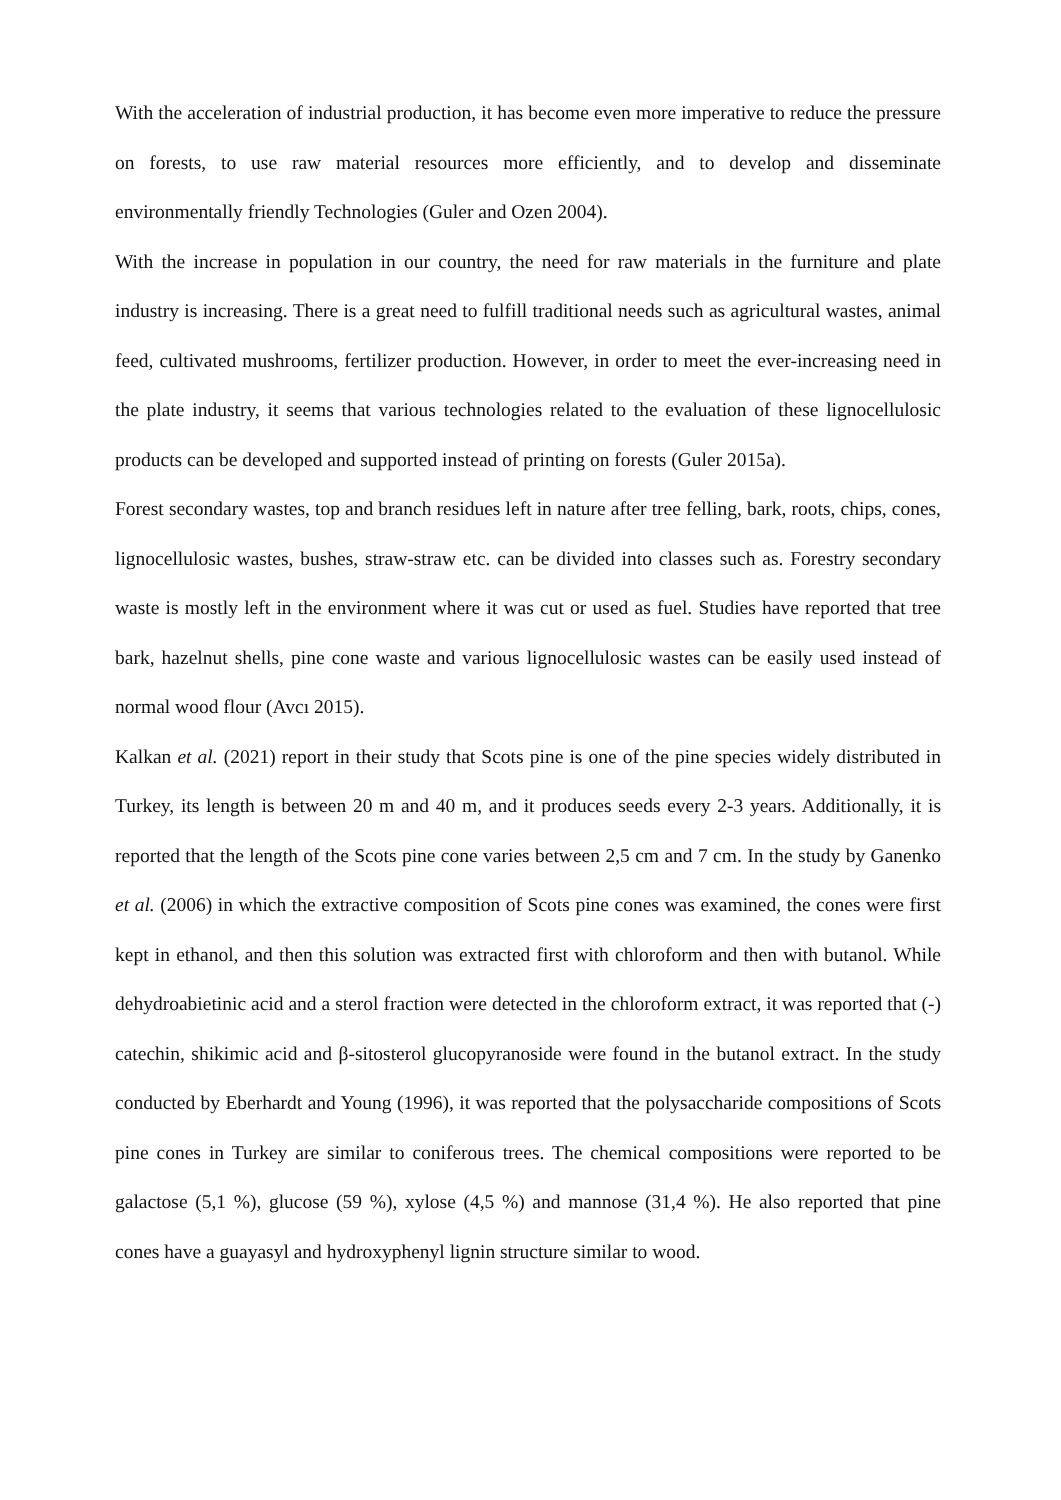With the acceleration of industrial production, it has become even more imperative to reduce the pressure on forests, to use raw material resources more efficiently, and to develop and disseminate environmentally friendly Technologies (Guler and Ozen 2004).
With the increase in population in our country, the need for raw materials in the furniture and plate industry is increasing. There is a great need to fulfill traditional needs such as agricultural wastes, animal feed, cultivated mushrooms, fertilizer production. However, in order to meet the ever-increasing need in the plate industry, it seems that various technologies related to the evaluation of these lignocellulosic products can be developed and supported instead of printing on forests (Guler 2015a).
Forest secondary wastes, top and branch residues left in nature after tree felling, bark, roots, chips, cones, lignocellulosic wastes, bushes, straw-straw etc. can be divided into classes such as. Forestry secondary waste is mostly left in the environment where it was cut or used as fuel. Studies have reported that tree bark, hazelnut shells, pine cone waste and various lignocellulosic wastes can be easily used instead of normal wood flour (Avcı 2015).
Kalkan et al. (2021) report in their study that Scots pine is one of the pine species widely distributed in Turkey, its length is between 20 m and 40 m, and it produces seeds every 2-3 years. Additionally, it is reported that the length of the Scots pine cone varies between 2,5 cm and 7 cm. In the study by Ganenko et al. (2006) in which the extractive composition of Scots pine cones was examined, the cones were first kept in ethanol, and then this solution was extracted first with chloroform and then with butanol. While dehydroabietinic acid and a sterol fraction were detected in the chloroform extract, it was reported that (-) catechin, shikimic acid and β-sitosterol glucopyranoside were found in the butanol extract. In the study conducted by Eberhardt and Young (1996), it was reported that the polysaccharide compositions of Scots pine cones in Turkey are similar to coniferous trees. The chemical compositions were reported to be galactose (5,1 %), glucose (59 %), xylose (4,5 %) and mannose (31,4 %). He also reported that pine cones have a guayasyl and hydroxyphenyl lignin structure similar to wood.